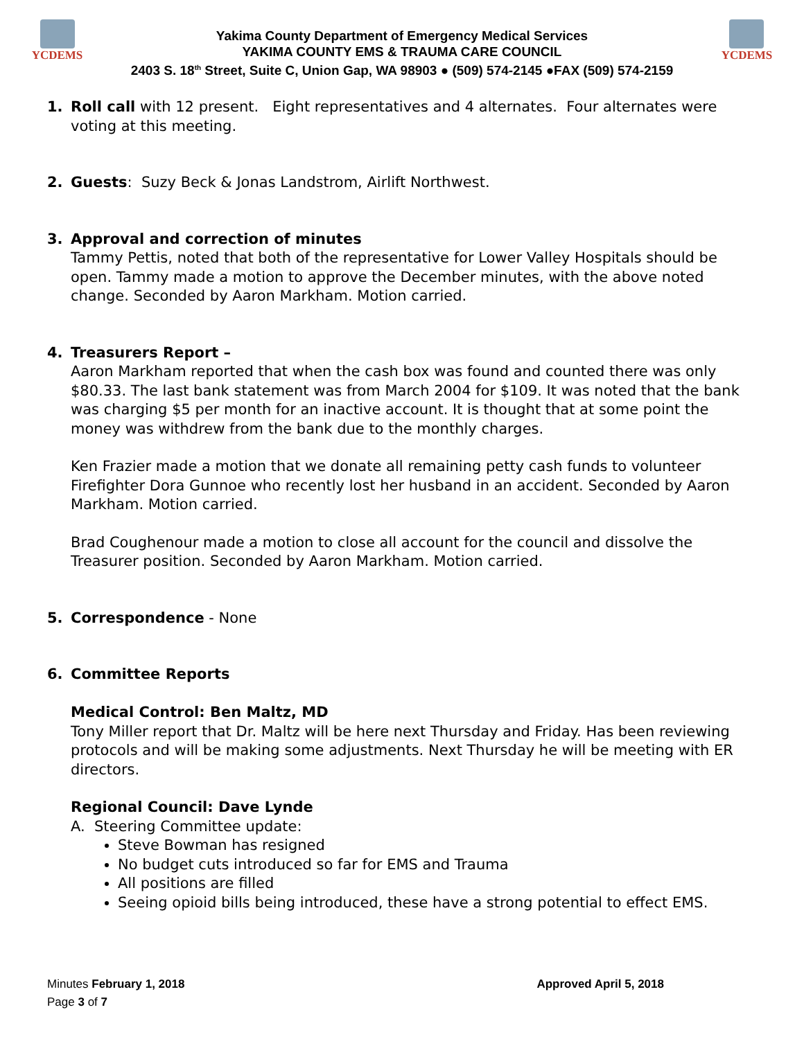YCDEMS
Yakima County Department of Emergency Medical Services
YAKIMA COUNTY EMS & TRAUMA CARE COUNCIL
2403 S. 18<sup>th</sup> Street, Suite C, Union Gap, WA 98903 ● (509) 574-2145 ●FAX (509) 574-2159
YCDEMS
1. Roll call with 12 present. Eight representatives and 4 alternates. Four alternates were voting at this meeting.
2. Guests: Suzy Beck & Jonas Landstrom, Airlift Northwest.
3. Approval and correction of minutes
Tammy Pettis, noted that both of the representative for Lower Valley Hospitals should be open. Tammy made a motion to approve the December minutes, with the above noted change. Seconded by Aaron Markham. Motion carried.
4. Treasurers Report –
Aaron Markham reported that when the cash box was found and counted there was only $80.33. The last bank statement was from March 2004 for $109. It was noted that the bank was charging $5 per month for an inactive account. It is thought that at some point the money was withdrew from the bank due to the monthly charges.
Ken Frazier made a motion that we donate all remaining petty cash funds to volunteer Firefighter Dora Gunnoe who recently lost her husband in an accident. Seconded by Aaron Markham. Motion carried.
Brad Coughenour made a motion to close all account for the council and dissolve the Treasurer position. Seconded by Aaron Markham. Motion carried.
5. Correspondence - None
6. Committee Reports
Medical Control: Ben Maltz, MD
Tony Miller report that Dr. Maltz will be here next Thursday and Friday. Has been reviewing protocols and will be making some adjustments. Next Thursday he will be meeting with ER directors.
Regional Council: Dave Lynde
A. Steering Committee update:
Steve Bowman has resigned
No budget cuts introduced so far for EMS and Trauma
All positions are filled
Seeing opioid bills being introduced, these have a strong potential to effect EMS.
Minutes February 1, 2018
Page 3 of 7
Approved April 5, 2018